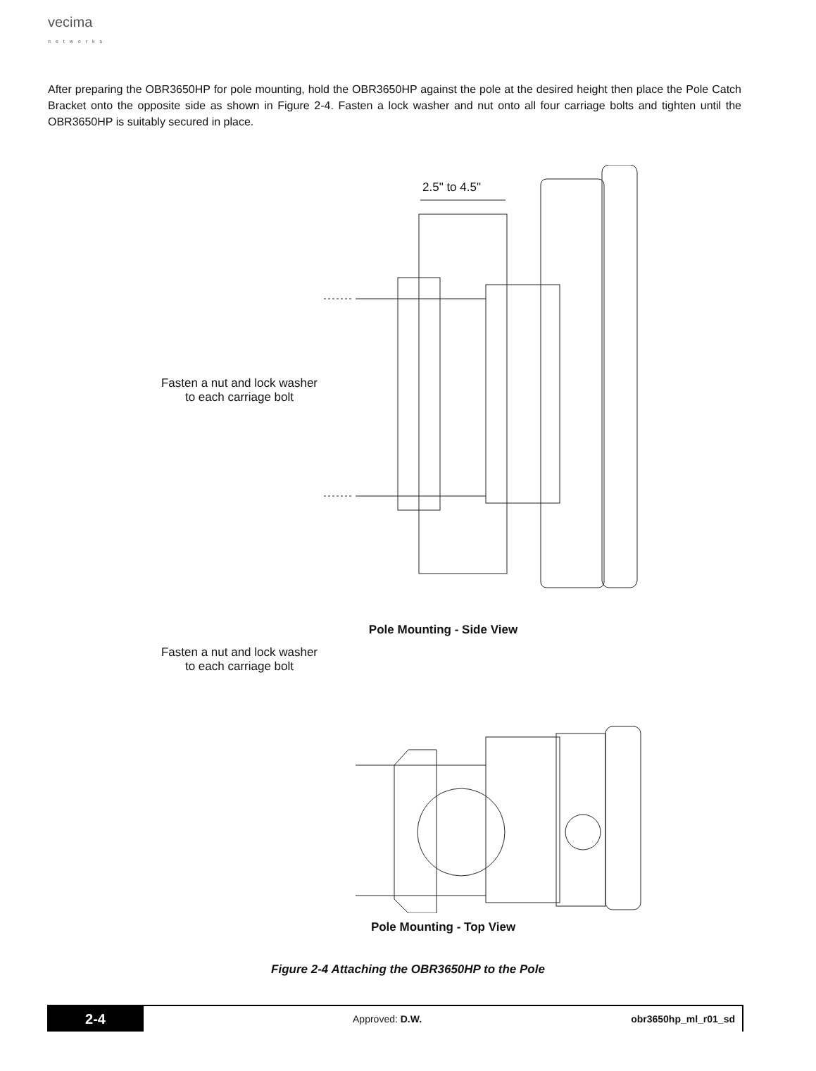vecima
networks
After preparing the OBR3650HP for pole mounting, hold the OBR3650HP against the pole at the desired height then place the Pole Catch Bracket onto the opposite side as shown in Figure 2-4. Fasten a lock washer and nut onto all four carriage bolts and tighten until the OBR3650HP is suitably secured in place.
2.5" to 4.5"
Fasten a nut and lock washer
to each carriage bolt
Pole Mounting - Side View
Fasten a nut and lock washer
to each carriage bolt
Pole Mounting - Top View
Figure 2-4 Attaching the OBR3650HP to the Pole
2-4
Approved: D.W. obr3650hp_ml_r01_sd